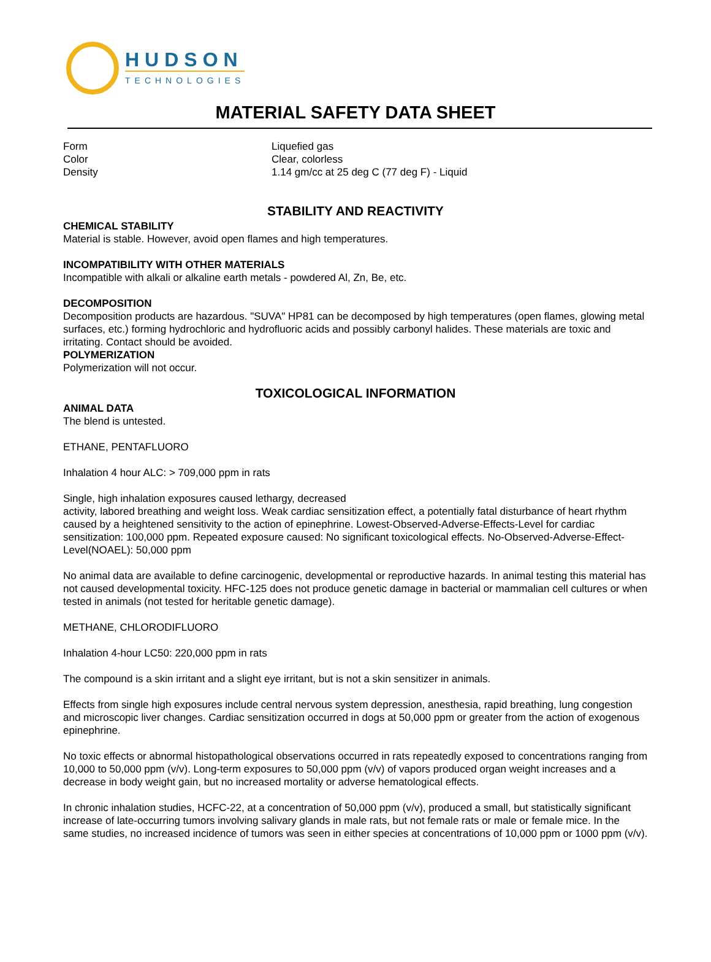HUDSON
TECHNOLOGIES
MATERIAL SAFETY DATA SHEET
Form Liquefied gas
Color Clear, colorless
Density 1.14 gm/cc at 25 deg C (77 deg F) - Liquid
STABILITY AND REACTIVITY
CHEMICAL STABILITY
Material is stable. However, avoid open flames and high temperatures.
INCOMPATIBILITY WITH OTHER MATERIALS
Incompatible with alkali or alkaline earth metals - powdered Al, Zn, Be, etc.
DECOMPOSITION
Decomposition products are hazardous. "SUVA" HP81 can be decomposed by high temperatures (open flames, glowing metal surfaces, etc.) forming hydrochloric and hydrofluoric acids and possibly carbonyl halides. These materials are toxic and irritating. Contact should be avoided.
POLYMERIZATION
Polymerization will not occur.
TOXICOLOGICAL INFORMATION
ANIMAL DATA
The blend is untested.
ETHANE, PENTAFLUORO
Inhalation 4 hour ALC: > 709,000 ppm in rats
Single, high inhalation exposures caused lethargy, decreased
activity, labored breathing and weight loss. Weak cardiac sensitization effect, a potentially fatal disturbance of heart rhythm caused by a heightened sensitivity to the action of epinephrine. Lowest-Observed-Adverse-Effects-Level for cardiac sensitization: 100,000 ppm. Repeated exposure caused: No significant toxicological effects. No-Observed-Adverse-Effect-Level(NOAEL): 50,000 ppm
No animal data are available to define carcinogenic, developmental or reproductive hazards. In animal testing this material has not caused developmental toxicity. HFC-125 does not produce genetic damage in bacterial or mammalian cell cultures or when tested in animals (not tested for heritable genetic damage).
METHANE, CHLORODIFLUORO
Inhalation 4-hour LC50: 220,000 ppm in rats
The compound is a skin irritant and a slight eye irritant, but is not a skin sensitizer in animals.
Effects from single high exposures include central nervous system depression, anesthesia, rapid breathing, lung congestion and microscopic liver changes. Cardiac sensitization occurred in dogs at 50,000 ppm or greater from the action of exogenous epinephrine.
No toxic effects or abnormal histopathological observations occurred in rats repeatedly exposed to concentrations ranging from 10,000 to 50,000 ppm (v/v). Long-term exposures to 50,000 ppm (v/v) of vapors produced organ weight increases and a decrease in body weight gain, but no increased mortality or adverse hematological effects.
In chronic inhalation studies, HCFC-22, at a concentration of 50,000 ppm (v/v), produced a small, but statistically significant increase of late-occurring tumors involving salivary glands in male rats, but not female rats or male or female mice. In the same studies, no increased incidence of tumors was seen in either species at concentrations of 10,000 ppm or 1000 ppm (v/v).